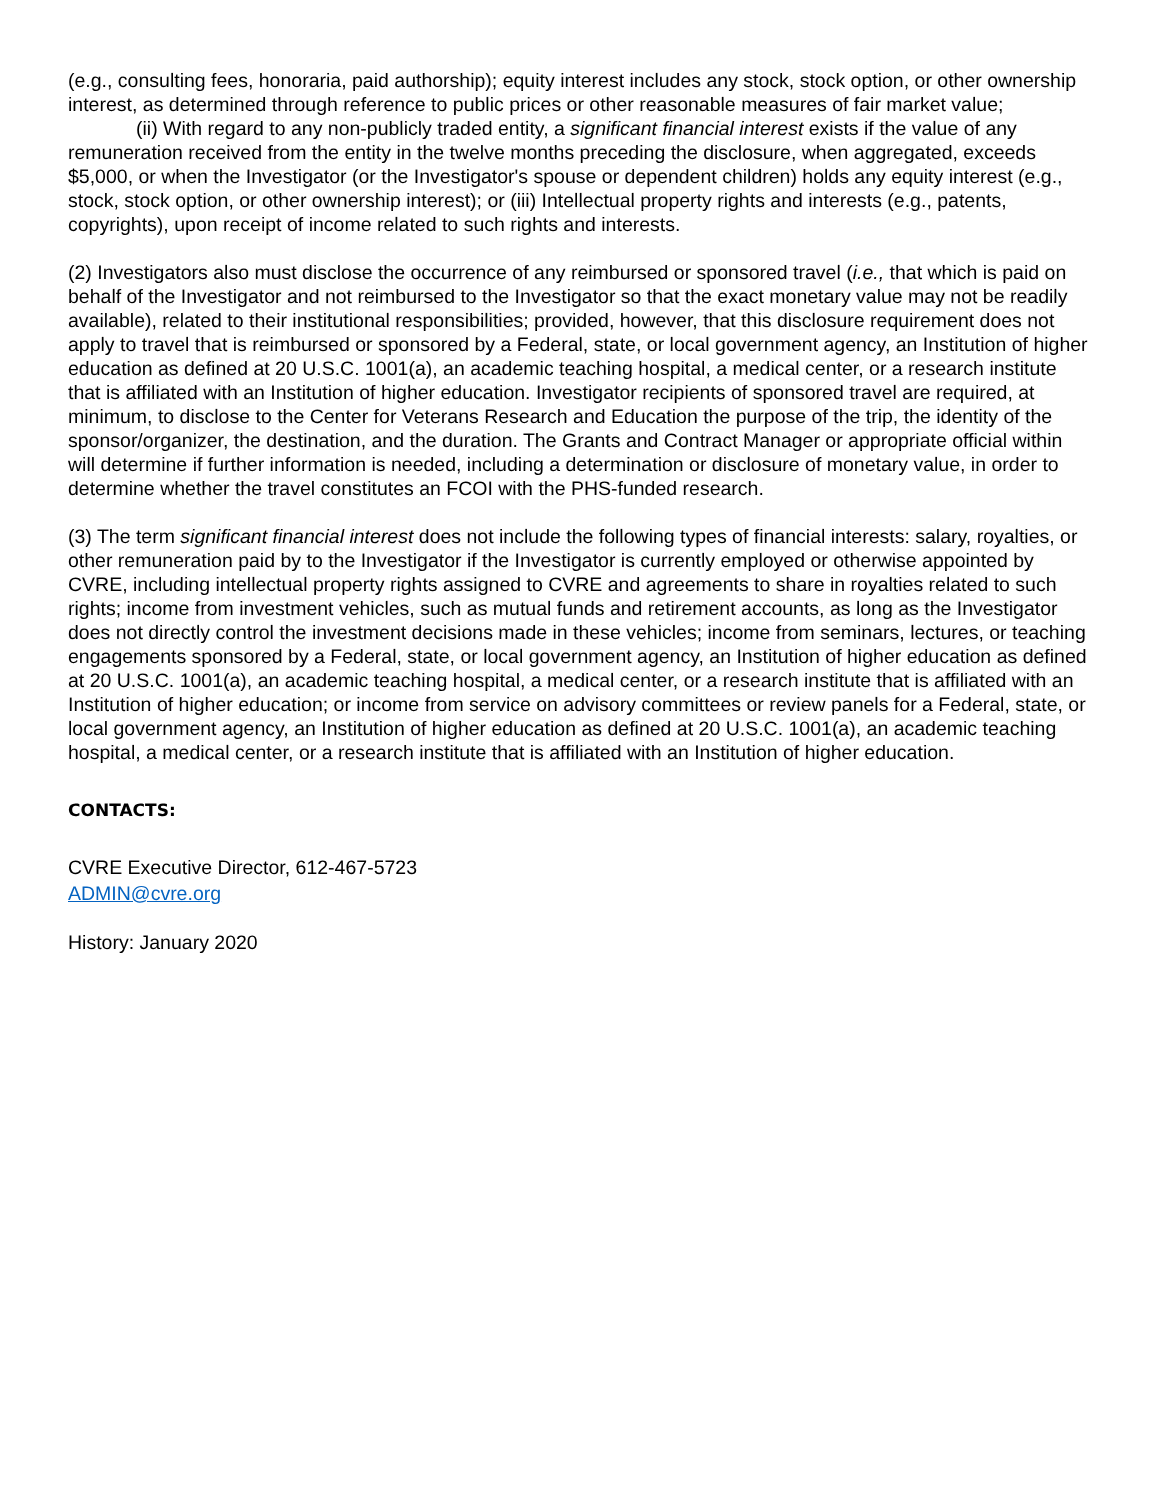(e.g., consulting fees, honoraria, paid authorship); equity interest includes any stock, stock option, or other ownership interest, as determined through reference to public prices or other reasonable measures of fair market value;
(ii) With regard to any non-publicly traded entity, a significant financial interest exists if the value of any remuneration received from the entity in the twelve months preceding the disclosure, when aggregated, exceeds $5,000, or when the Investigator (or the Investigator's spouse or dependent children) holds any equity interest (e.g., stock, stock option, or other ownership interest); or (iii) Intellectual property rights and interests (e.g., patents, copyrights), upon receipt of income related to such rights and interests.
(2) Investigators also must disclose the occurrence of any reimbursed or sponsored travel (i.e., that which is paid on behalf of the Investigator and not reimbursed to the Investigator so that the exact monetary value may not be readily available), related to their institutional responsibilities; provided, however, that this disclosure requirement does not apply to travel that is reimbursed or sponsored by a Federal, state, or local government agency, an Institution of higher education as defined at 20 U.S.C. 1001(a), an academic teaching hospital, a medical center, or a research institute that is affiliated with an Institution of higher education. Investigator recipients of sponsored travel are required, at minimum, to disclose to the Center for Veterans Research and Education the purpose of the trip, the identity of the sponsor/organizer, the destination, and the duration. The Grants and Contract Manager or appropriate official within will determine if further information is needed, including a determination or disclosure of monetary value, in order to determine whether the travel constitutes an FCOI with the PHS-funded research.
(3) The term significant financial interest does not include the following types of financial interests: salary, royalties, or other remuneration paid by to the Investigator if the Investigator is currently employed or otherwise appointed by CVRE, including intellectual property rights assigned to CVRE and agreements to share in royalties related to such rights; income from investment vehicles, such as mutual funds and retirement accounts, as long as the Investigator does not directly control the investment decisions made in these vehicles; income from seminars, lectures, or teaching engagements sponsored by a Federal, state, or local government agency, an Institution of higher education as defined at 20 U.S.C. 1001(a), an academic teaching hospital, a medical center, or a research institute that is affiliated with an Institution of higher education; or income from service on advisory committees or review panels for a Federal, state, or local government agency, an Institution of higher education as defined at 20 U.S.C. 1001(a), an academic teaching hospital, a medical center, or a research institute that is affiliated with an Institution of higher education.
CONTACTS:
CVRE Executive Director, 612-467-5723
ADMIN@cvre.org
History: January 2020